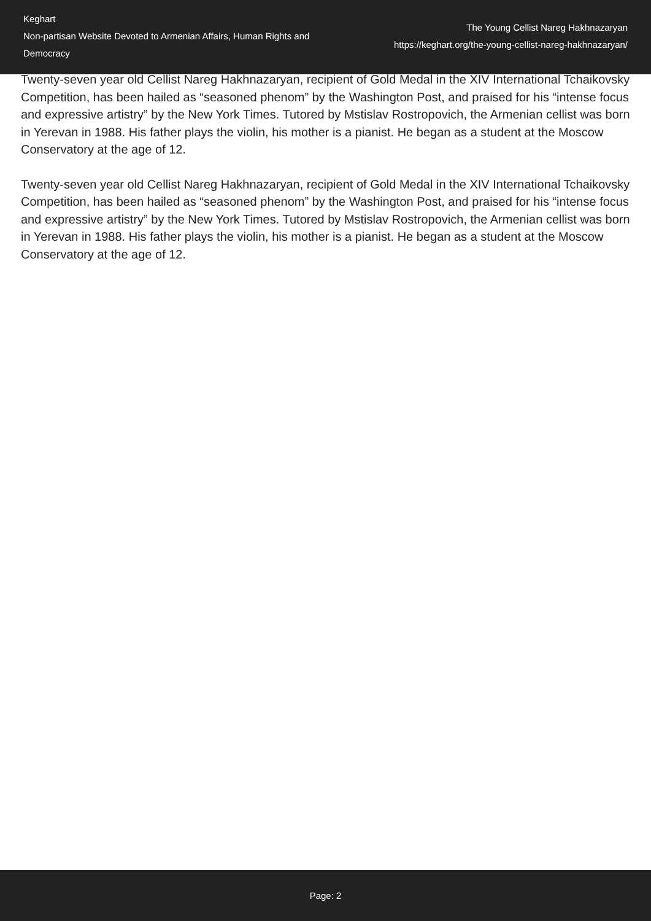Keghart
Non-partisan Website Devoted to Armenian Affairs, Human Rights and Democracy
The Young Cellist Nareg Hakhnazaryan
https://keghart.org/the-young-cellist-nareg-hakhnazaryan/
Twenty-seven year old Cellist Nareg Hakhnazaryan, recipient of Gold Medal in the XIV International Tchaikovsky Competition, has been hailed as “seasoned phenom” by the Washington Post, and praised for his “intense focus and expressive artistry” by the New York Times. Tutored by Mstislav Rostropovich, the Armenian cellist was born in Yerevan in 1988. His father plays the violin, his mother is a pianist. He began as a student at the Moscow Conservatory at the age of 12.
Twenty-seven year old Cellist Nareg Hakhnazaryan, recipient of Gold Medal in the XIV International Tchaikovsky Competition, has been hailed as “seasoned phenom” by the Washington Post, and praised for his “intense focus and expressive artistry” by the New York Times. Tutored by Mstislav Rostropovich, the Armenian cellist was born in Yerevan in 1988. His father plays the violin, his mother is a pianist. He began as a student at the Moscow Conservatory at the age of 12.
Page: 2